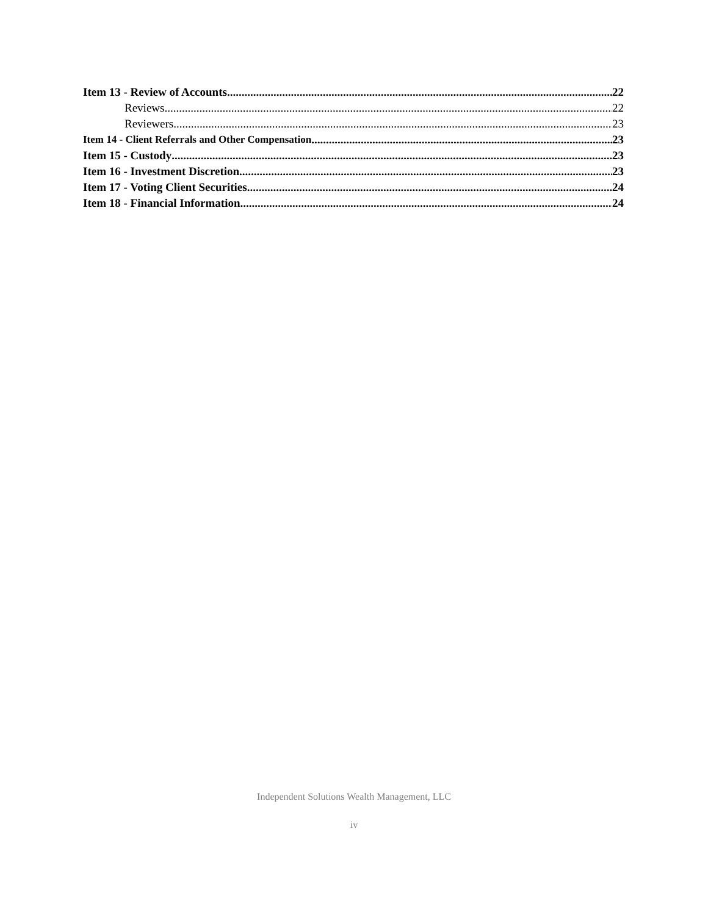Item 13 - Review of Accounts 22
Reviews 22
Reviewers 23
Item 14 - Client Referrals and Other Compensation 23
Item 15 - Custody 23
Item 16 - Investment Discretion 23
Item 17 - Voting Client Securities 24
Item 18 - Financial Information 24
Independent Solutions Wealth Management, LLC
iv